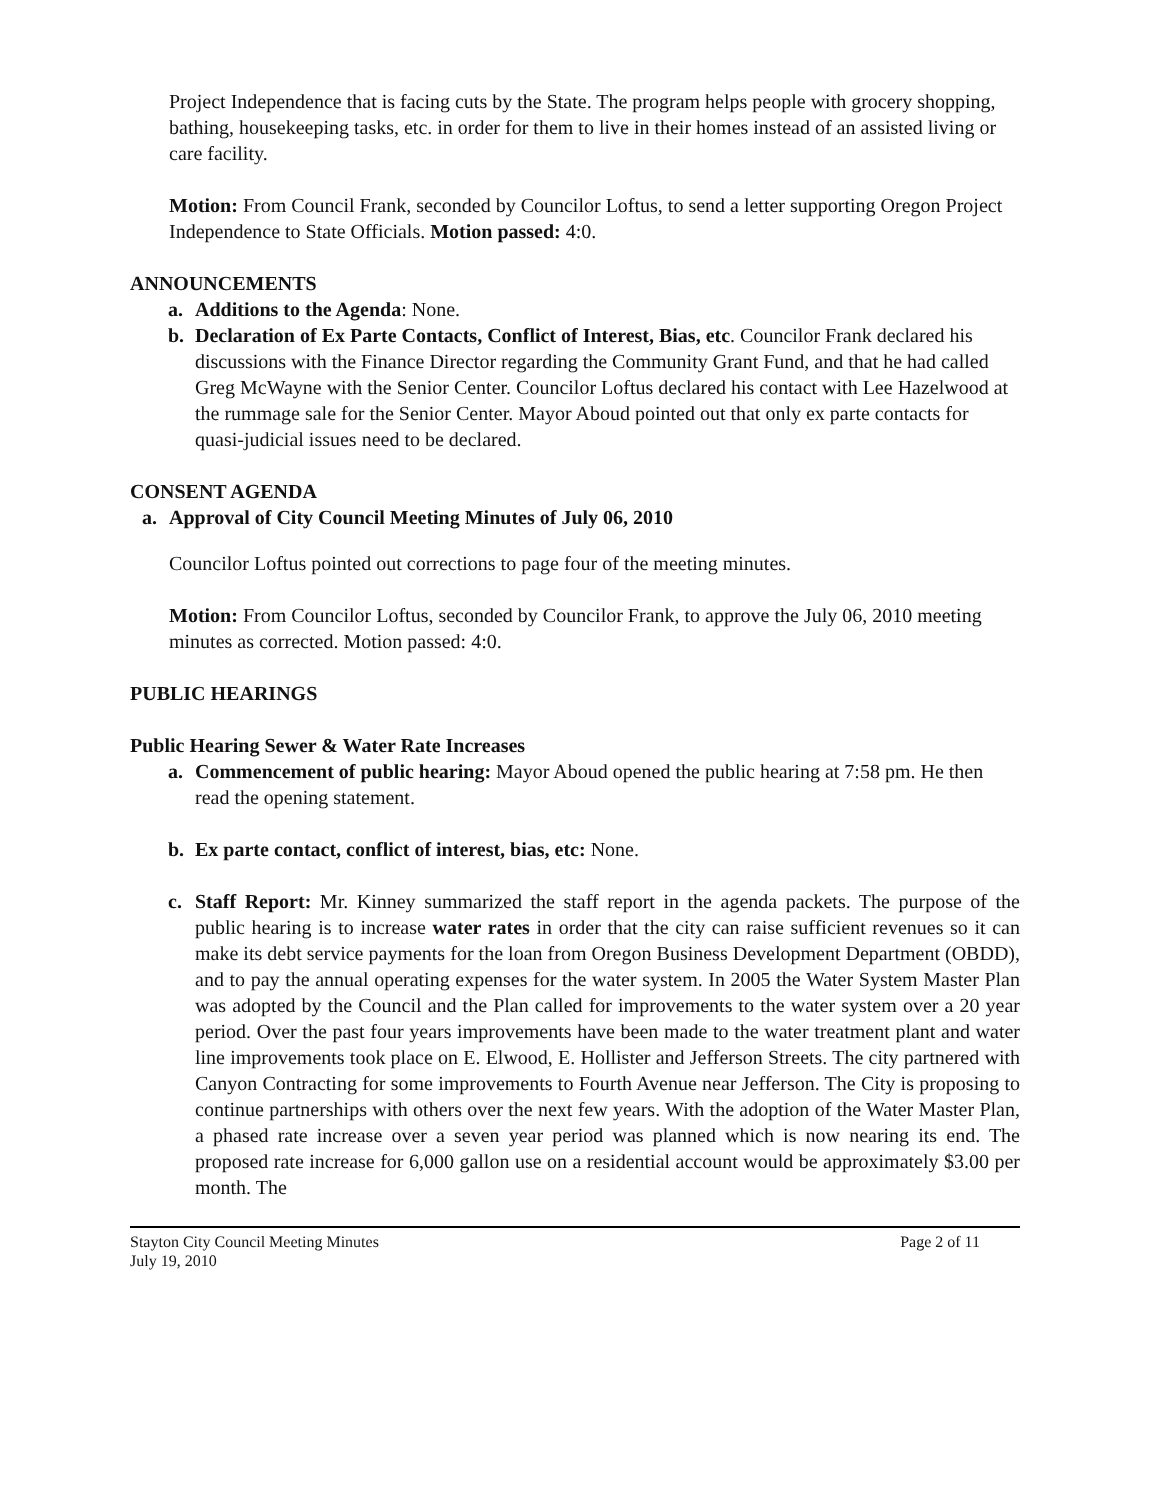Project Independence that is facing cuts by the State. The program helps people with grocery shopping, bathing, housekeeping tasks, etc. in order for them to live in their homes instead of an assisted living or care facility.
Motion: From Council Frank, seconded by Councilor Loftus, to send a letter supporting Oregon Project Independence to State Officials. Motion passed: 4:0.
ANNOUNCEMENTS
a. Additions to the Agenda: None.
b. Declaration of Ex Parte Contacts, Conflict of Interest, Bias, etc. Councilor Frank declared his discussions with the Finance Director regarding the Community Grant Fund, and that he had called Greg McWayne with the Senior Center. Councilor Loftus declared his contact with Lee Hazelwood at the rummage sale for the Senior Center. Mayor Aboud pointed out that only ex parte contacts for quasi-judicial issues need to be declared.
CONSENT AGENDA
a. Approval of City Council Meeting Minutes of July 06, 2010
Councilor Loftus pointed out corrections to page four of the meeting minutes.
Motion: From Councilor Loftus, seconded by Councilor Frank, to approve the July 06, 2010 meeting minutes as corrected. Motion passed: 4:0.
PUBLIC HEARINGS
Public Hearing Sewer & Water Rate Increases
a. Commencement of public hearing: Mayor Aboud opened the public hearing at 7:58 pm. He then read the opening statement.
b. Ex parte contact, conflict of interest, bias, etc: None.
c. Staff Report: Mr. Kinney summarized the staff report in the agenda packets. The purpose of the public hearing is to increase water rates in order that the city can raise sufficient revenues so it can make its debt service payments for the loan from Oregon Business Development Department (OBDD), and to pay the annual operating expenses for the water system. In 2005 the Water System Master Plan was adopted by the Council and the Plan called for improvements to the water system over a 20 year period. Over the past four years improvements have been made to the water treatment plant and water line improvements took place on E. Elwood, E. Hollister and Jefferson Streets. The city partnered with Canyon Contracting for some improvements to Fourth Avenue near Jefferson. The City is proposing to continue partnerships with others over the next few years. With the adoption of the Water Master Plan, a phased rate increase over a seven year period was planned which is now nearing its end. The proposed rate increase for 6,000 gallon use on a residential account would be approximately $3.00 per month. The
Stayton City Council Meeting Minutes
July 19, 2010
Page 2 of 11